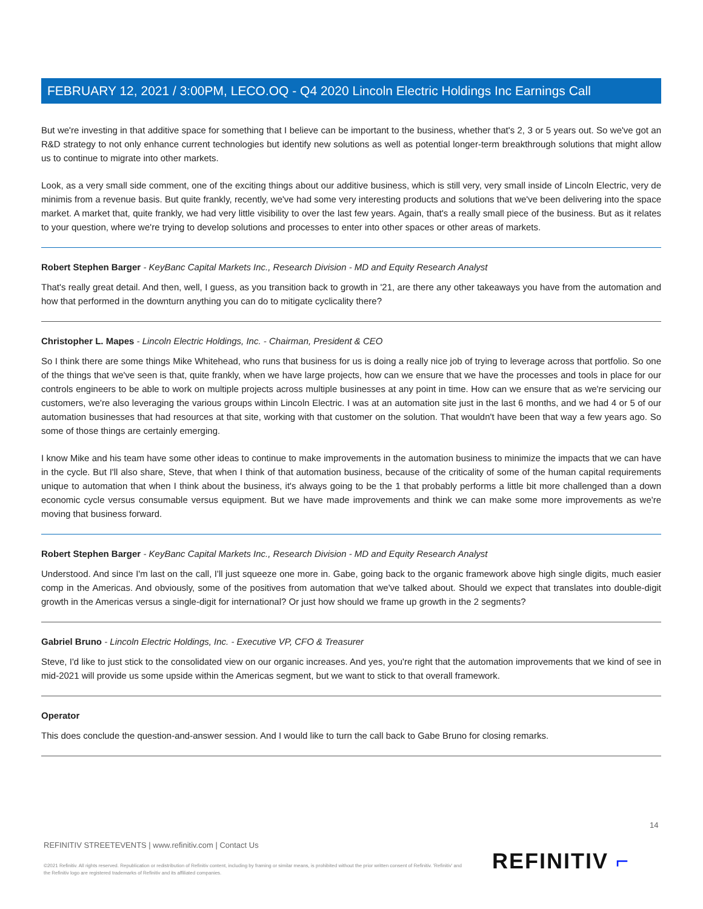FEBRUARY 12, 2021 / 3:00PM, LECO.OQ - Q4 2020 Lincoln Electric Holdings Inc Earnings Call
But we're investing in that additive space for something that I believe can be important to the business, whether that's 2, 3 or 5 years out. So we've got an R&D strategy to not only enhance current technologies but identify new solutions as well as potential longer-term breakthrough solutions that might allow us to continue to migrate into other markets.
Look, as a very small side comment, one of the exciting things about our additive business, which is still very, very small inside of Lincoln Electric, very de minimis from a revenue basis. But quite frankly, recently, we've had some very interesting products and solutions that we've been delivering into the space market. A market that, quite frankly, we had very little visibility to over the last few years. Again, that's a really small piece of the business. But as it relates to your question, where we're trying to develop solutions and processes to enter into other spaces or other areas of markets.
Robert Stephen Barger - KeyBanc Capital Markets Inc., Research Division - MD and Equity Research Analyst
That's really great detail. And then, well, I guess, as you transition back to growth in '21, are there any other takeaways you have from the automation and how that performed in the downturn anything you can do to mitigate cyclicality there?
Christopher L. Mapes - Lincoln Electric Holdings, Inc. - Chairman, President & CEO
So I think there are some things Mike Whitehead, who runs that business for us is doing a really nice job of trying to leverage across that portfolio. So one of the things that we've seen is that, quite frankly, when we have large projects, how can we ensure that we have the processes and tools in place for our controls engineers to be able to work on multiple projects across multiple businesses at any point in time. How can we ensure that as we're servicing our customers, we're also leveraging the various groups within Lincoln Electric. I was at an automation site just in the last 6 months, and we had 4 or 5 of our automation businesses that had resources at that site, working with that customer on the solution. That wouldn't have been that way a few years ago. So some of those things are certainly emerging.
I know Mike and his team have some other ideas to continue to make improvements in the automation business to minimize the impacts that we can have in the cycle. But I'll also share, Steve, that when I think of that automation business, because of the criticality of some of the human capital requirements unique to automation that when I think about the business, it's always going to be the 1 that probably performs a little bit more challenged than a down economic cycle versus consumable versus equipment. But we have made improvements and think we can make some more improvements as we're moving that business forward.
Robert Stephen Barger - KeyBanc Capital Markets Inc., Research Division - MD and Equity Research Analyst
Understood. And since I'm last on the call, I'll just squeeze one more in. Gabe, going back to the organic framework above high single digits, much easier comp in the Americas. And obviously, some of the positives from automation that we've talked about. Should we expect that translates into double-digit growth in the Americas versus a single-digit for international? Or just how should we frame up growth in the 2 segments?
Gabriel Bruno - Lincoln Electric Holdings, Inc. - Executive VP, CFO & Treasurer
Steve, I'd like to just stick to the consolidated view on our organic increases. And yes, you're right that the automation improvements that we kind of see in mid-2021 will provide us some upside within the Americas segment, but we want to stick to that overall framework.
Operator
This does conclude the question-and-answer session. And I would like to turn the call back to Gabe Bruno for closing remarks.
14
REFINITIV STREETEVENTS | www.refinitiv.com | Contact Us
©2021 Refinitiv. All rights reserved. Republication or redistribution of Refinitiv content, including by framing or similar means, is prohibited without the prior written consent of Refinitiv. 'Refinitiv' and the Refinitiv logo are registered trademarks of Refinitiv and its affiliated companies.
REFINITIV ⌐